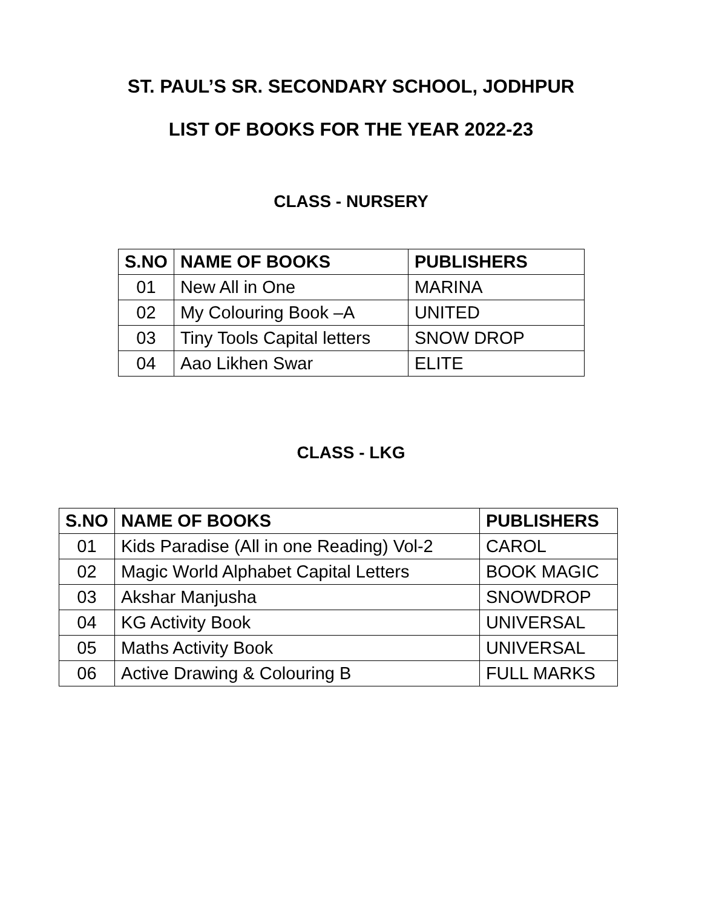ST. PAUL’S SR. SECONDARY SCHOOL, JODHPUR
LIST OF BOOKS FOR THE YEAR 2022-23
CLASS - NURSERY
| S.NO | NAME OF BOOKS | PUBLISHERS |
| --- | --- | --- |
| 01 | New All in One | MARINA |
| 02 | My Colouring Book –A | UNITED |
| 03 | Tiny Tools Capital letters | SNOW DROP |
| 04 | Aao Likhen Swar | ELITE |
CLASS - LKG
| S.NO | NAME OF BOOKS | PUBLISHERS |
| --- | --- | --- |
| 01 | Kids Paradise (All in one Reading) Vol-2 | CAROL |
| 02 | Magic World Alphabet Capital Letters | BOOK MAGIC |
| 03 | Akshar Manjusha | SNOWDROP |
| 04 | KG Activity Book | UNIVERSAL |
| 05 | Maths Activity Book | UNIVERSAL |
| 06 | Active Drawing & Colouring B | FULL MARKS |